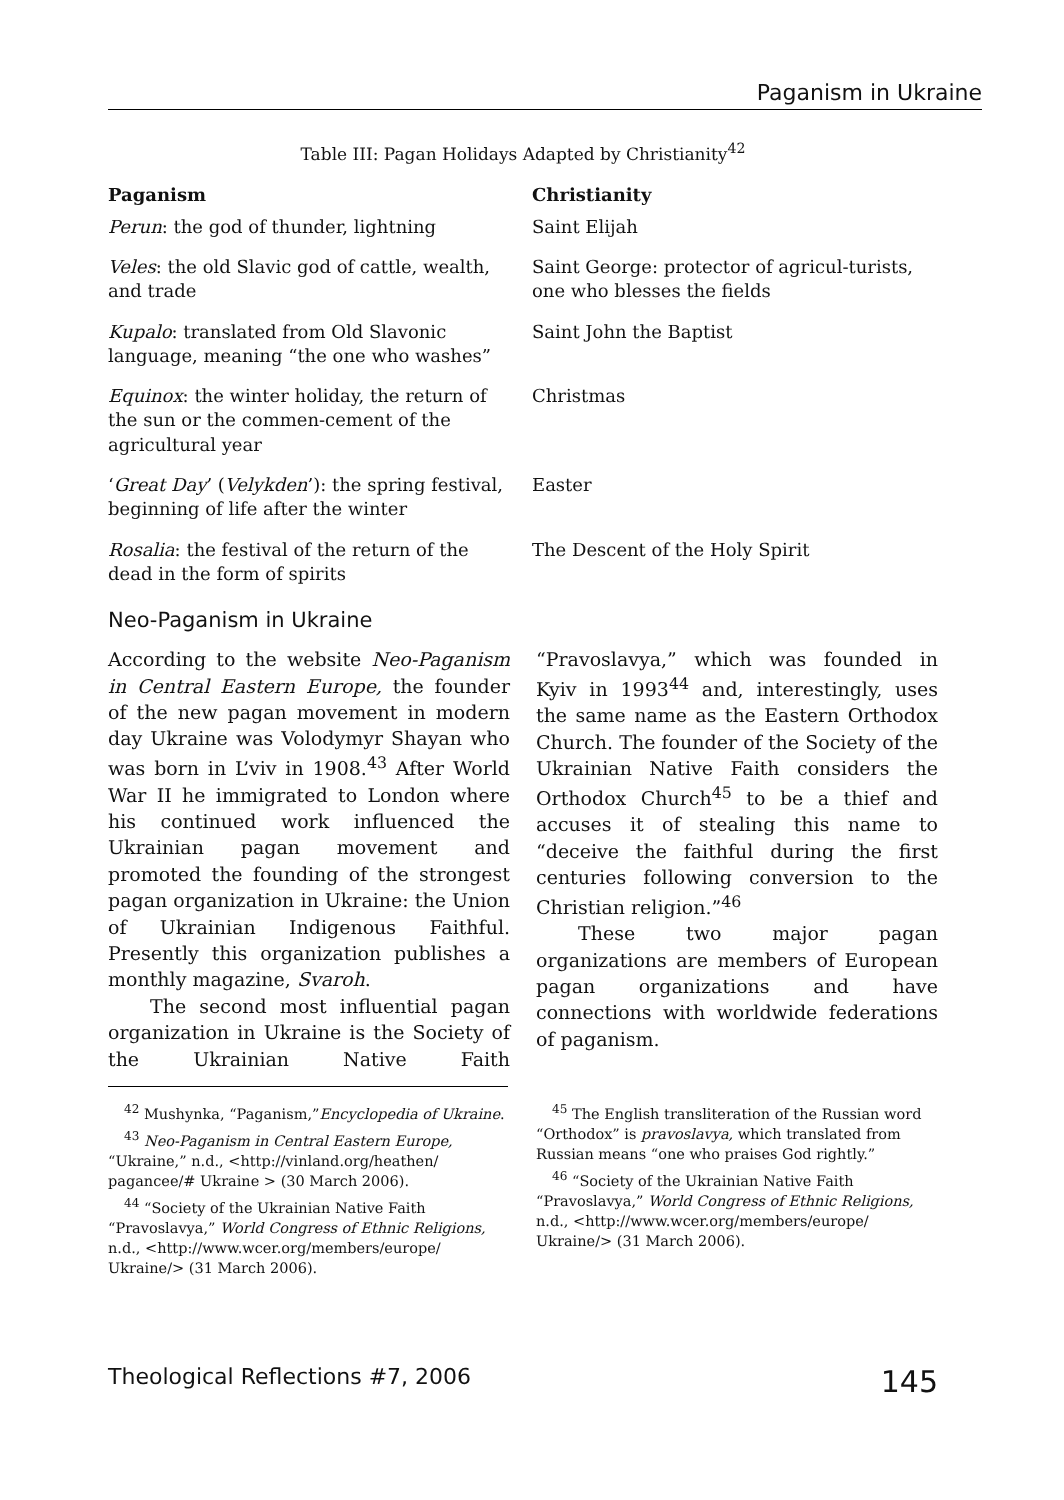Paganism in Ukraine
Table III: Pagan Holidays Adapted by Christianity<sup>42</sup>
| Paganism | Christianity |
| --- | --- |
| Perun : the god of thunder, lightning | Saint Elijah |
| Veles : the old Slavic god of cattle, wealth, and trade | Saint George: protector of agricul-turists, one who blesses the fields |
| Kupalo : translated from Old Slavonic language, meaning “the one who washes” | Saint John the Baptist |
| Equinox : the winter holiday, the return of the sun or the commen-cement of the agricultural year | Christmas |
| ‘ Great Day ’ ( Velykden ’): the spring festival, beginning of life after the winter | Easter |
| Rosalia : the festival of the return of the dead in the form of spirits | The Descent of the Holy Spirit |
Neo-Paganism in Ukraine
According to the website Neo-Paganism in Central Eastern Europe, the founder of the new pagan movement in modern day Ukraine was Volodymyr Shayan who was born in L’viv in 1908.<sup>43</sup> After World War II he immigrated to London where his continued work influenced the Ukrainian pagan movement and promoted the founding of the strongest pagan organization in Ukraine: the Union of Ukrainian Indigenous Faithful. Presently this organization publishes a monthly magazine, Svaroh.
The second most influential pagan organization in Ukraine is the Society of the Ukrainian Native Faith “Pravoslavya,” which was founded in Kyiv in 1993<sup>44</sup> and, interestingly, uses the same name as the Eastern Orthodox Church. The founder of the Society of the Ukrainian Native Faith considers the Orthodox Church<sup>45</sup> to be a thief and accuses it of stealing this name to “deceive the faithful during the first centuries following conversion to the Christian religion.”<sup>46</sup>
These two major pagan organizations are members of European pagan organizations and have connections with worldwide federations of paganism.
<sup>42</sup> Mushynka, “Paganism,”Encyclopedia of Ukraine.
<sup>43</sup> Neo-Paganism in Central Eastern Europe, “Ukraine,” n.d., <http://vinland.org/heathen/ pagancee/# Ukraine > (30 March 2006).
<sup>44</sup> “Society of the Ukrainian Native Faith “Pravoslavya,” World Congress of Ethnic Religions, n.d., <http://www.wcer.org/members/europe/ Ukraine/> (31 March 2006).
<sup>45</sup> The English transliteration of the Russian word “Orthodox” is pravoslavya, which translated from Russian means “one who praises God rightly.”
<sup>46</sup> “Society of the Ukrainian Native Faith “Pravoslavya,” World Congress of Ethnic Religions, n.d., <http://www.wcer.org/members/europe/ Ukraine/> (31 March 2006).
Theological Reflections #7, 2006 145